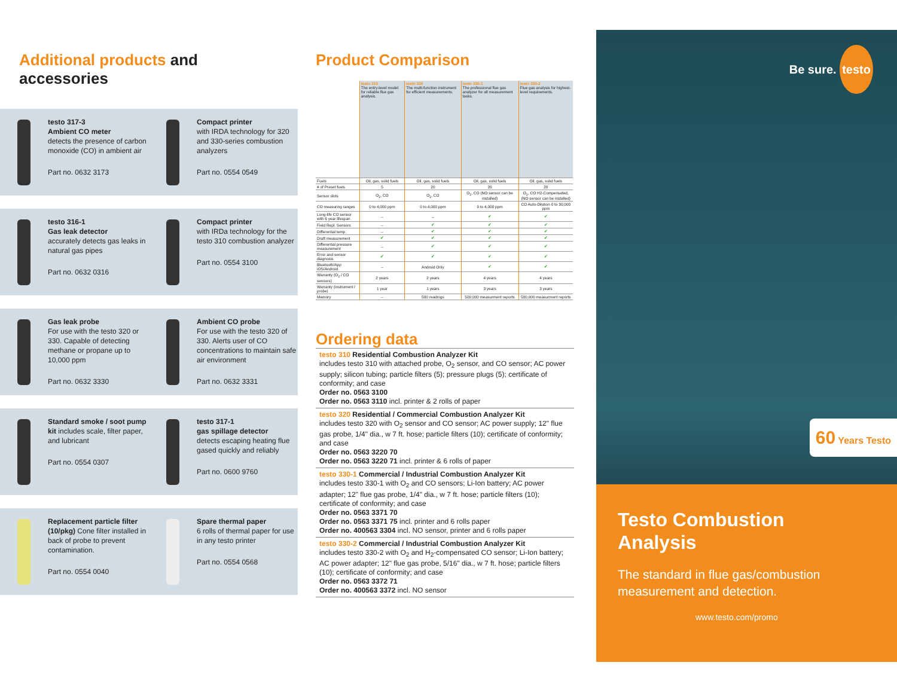Additional products and
accessories
testo 317-3
Ambient CO meter
detects the presence of carbon monoxide (CO) in ambient air
Part no. 0632 3173
Compact printer
with IRDA technology for 320 and 330-series combustion analyzers
Part no. 0554 0549
testo 316-1
Gas leak detector
accurately detects gas leaks in natural gas pipes
Part no. 0632 0316
Compact printer
with IRDa technology for the testo 310 combustion analyzer
Part no. 0554 3100
Gas leak probe
For use with the testo 320 or 330. Capable of detecting methane or propane up to 10,000 ppm
Part no. 0632 3330
Ambient CO probe
For use with the testo 320 of 330. Alerts user of CO concentrations to maintain safe air environment
Part no. 0632 3331
Standard smoke / soot pump kit includes scale, filter paper, and lubricant
Part no. 0554 0307
testo 317-1
gas spillage detector
detects escaping heating flue gased quickly and reliably
Part no. 0600 9760
Replacement particle filter (10/pkg) Cone filter installed in back of probe to prevent contamination.
Part no. 0554 0040
Spare thermal paper
6 rolls of thermal paper for use in any testo printer
Part no. 0554 0568
Product Comparison
| | testo 310 The entry-level model for reliable flue gas analysis. | testo 320 The multi-function instrument for efficient measurements. | testo 330-1 The professional flue gas analyzer for all measurement tasks. | testo 330-2 Flue gas analysis for highest-level requirements. |
| Fuels | Oil, gas, solid fuels | Oil, gas, solid fuels | Oil, gas, solid fuels | Oil, gas, solid fuels |
| # of Preset fuels | 5 | 20 | 20 | 20 |
| Sensor slots | O<sub>2</sub>, CO | O<sub>2</sub>, CO | O<sub>2</sub>, CO (NO sensor can be installed) | O<sub>2</sub>, CO H2-Compensated, (NO sensor can be installed) |
| CO measuring ranges | 0 to 4,000 ppm | 0 to 4,000 ppm | 0 to 4,000 ppm | CO Auto-Dilution 0 to 30,000 ppm |
| Long-life CO sensor with 6 year lifespan | – | – | ✔ | ✔ |
| Field Repl. Sensors | – | ✔ | ✔ | ✔ |
| Differential temp. | – | ✔ | ✔ | ✔ |
| Draft measurement | ✔ | ✔ | ✔ | ✔ |
| Differential pressure measurement | – | ✔ | ✔ | ✔ |
| Error and sensor diagnosis | ✔ | ✔ | ✔ | ✔ |
| Bluetooth/App iOS/Android | – | Android Only | ✔ | ✔ |
| Warranty (O<sub>2</sub> / CO sensors) | 2 years | 2 years | 4 years | 4 years |
| Warranty (instrument / probe) | 1 year | 1 years | 3 years | 3 years |
| Memory | – | 500 readings | 500,000 measurment reports | 500,000 measurment reports |
Ordering data
testo 310 Residential Combustion Analyzer Kit
includes testo 310 with attached probe, O<sub>2</sub> sensor, and CO sensor; AC power supply; silicon tubing; particle filters (5); pressure plugs (5); certificate of conformity; and case
Order no. 0563 3100
Order no. 0563 3110 incl. printer & 2 rolls of paper
testo 320 Residential / Commercial Combustion Analyzer Kit
includes testo 320 with O<sub>2</sub> sensor and CO sensor; AC power supply; 12" flue gas probe, 1/4" dia., w 7 ft. hose; particle filters (10); certificate of conformity; and case
Order no. 0563 3220 70
Order no. 0563 3220 71 incl. printer & 6 rolls of paper
testo 330-1 Commercial / Industrial Combustion Analyzer Kit
includes testo 330-1 with O<sub>2</sub> and CO sensors; Li-Ion battery; AC power adapter; 12" flue gas probe, 1/4" dia., w 7 ft. hose; particle filters (10); certificate of conformity; and case
Order no. 0563 3371 70
Order no. 0563 3371 75 incl. printer and 6 rolls paper
Order no. 400563 3304 incl. NO sensor, printer and 6 rolls paper
testo 330-2 Commercial / Industrial Combustion Analyzer Kit
includes testo 330-2 with O<sub>2</sub> and H<sub>2</sub>-compensated CO sensor; Li-Ion battery; AC power adapter; 12" flue gas probe, 5/16" dia., w 7 ft. hose; particle filters (10); certificate of conformity; and case
Order no. 0563 3372 71
Order no. 400563 3372 incl. NO sensor
Be sure. testo
60 Years Testo
Testo Combustion
Analysis
The standard in flue gas/combustion measurement and detection.
www.testo.com/promo